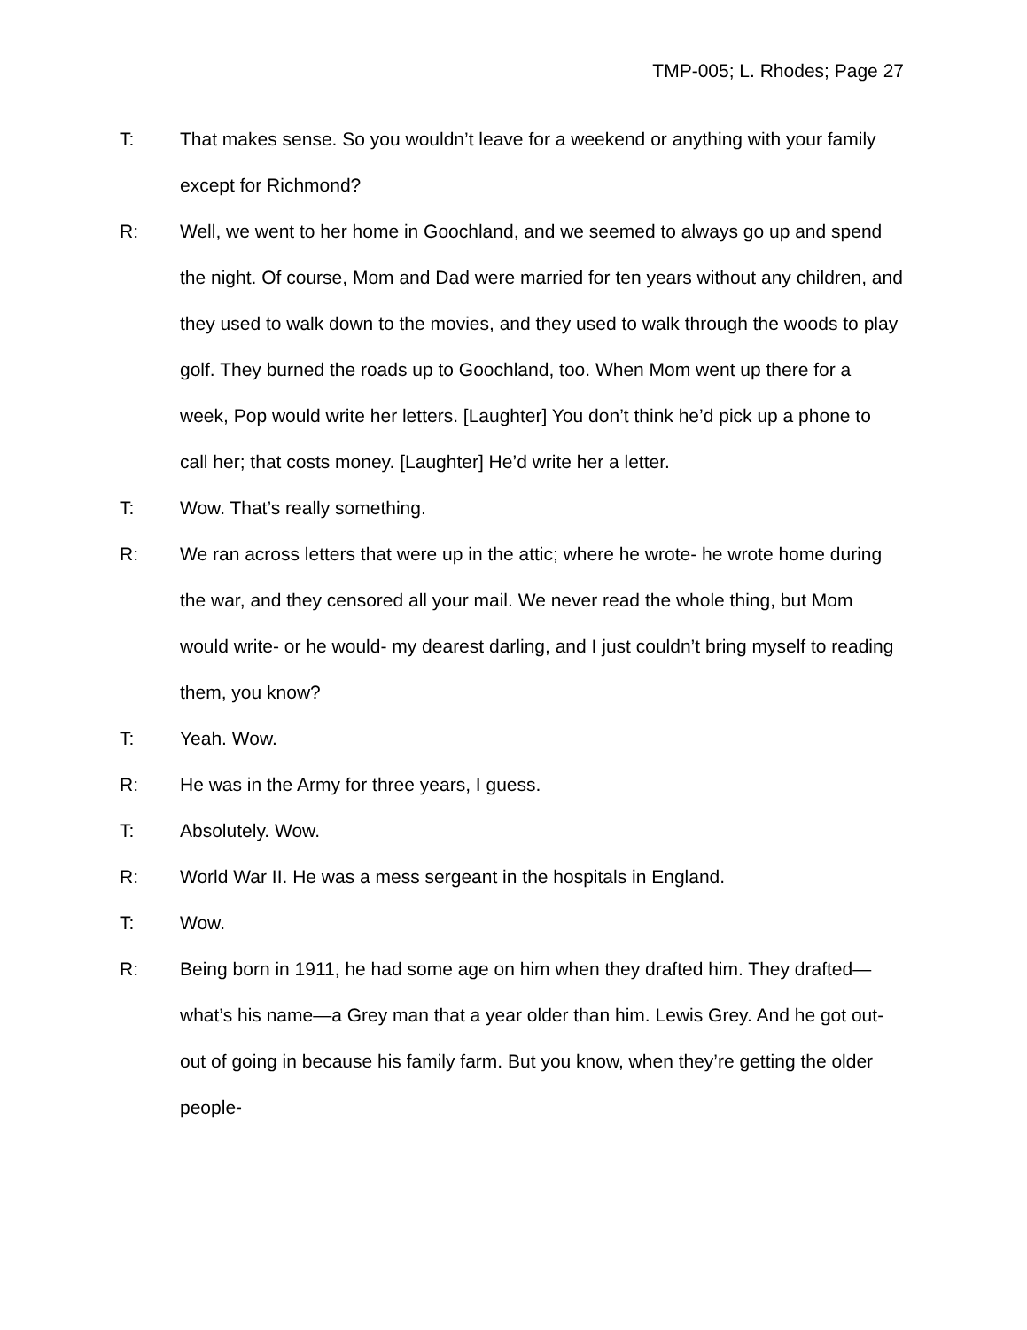TMP-005; L. Rhodes; Page 27
T: That makes sense. So you wouldn’t leave for a weekend or anything with your family except for Richmond?
R: Well, we went to her home in Goochland, and we seemed to always go up and spend the night. Of course, Mom and Dad were married for ten years without any children, and they used to walk down to the movies, and they used to walk through the woods to play golf. They burned the roads up to Goochland, too. When Mom went up there for a week, Pop would write her letters. [Laughter] You don’t think he’d pick up a phone to call her; that costs money. [Laughter] He’d write her a letter.
T: Wow. That’s really something.
R: We ran across letters that were up in the attic; where he wrote- he wrote home during the war, and they censored all your mail. We never read the whole thing, but Mom would write- or he would- my dearest darling, and I just couldn’t bring myself to reading them, you know?
T: Yeah. Wow.
R: He was in the Army for three years, I guess.
T: Absolutely. Wow.
R: World War II. He was a mess sergeant in the hospitals in England.
T: Wow.
R: Being born in 1911, he had some age on him when they drafted him. They drafted—what’s his name—a Grey man that a year older than him. Lewis Grey. And he got out- out of going in because his family farm. But you know, when they’re getting the older people-